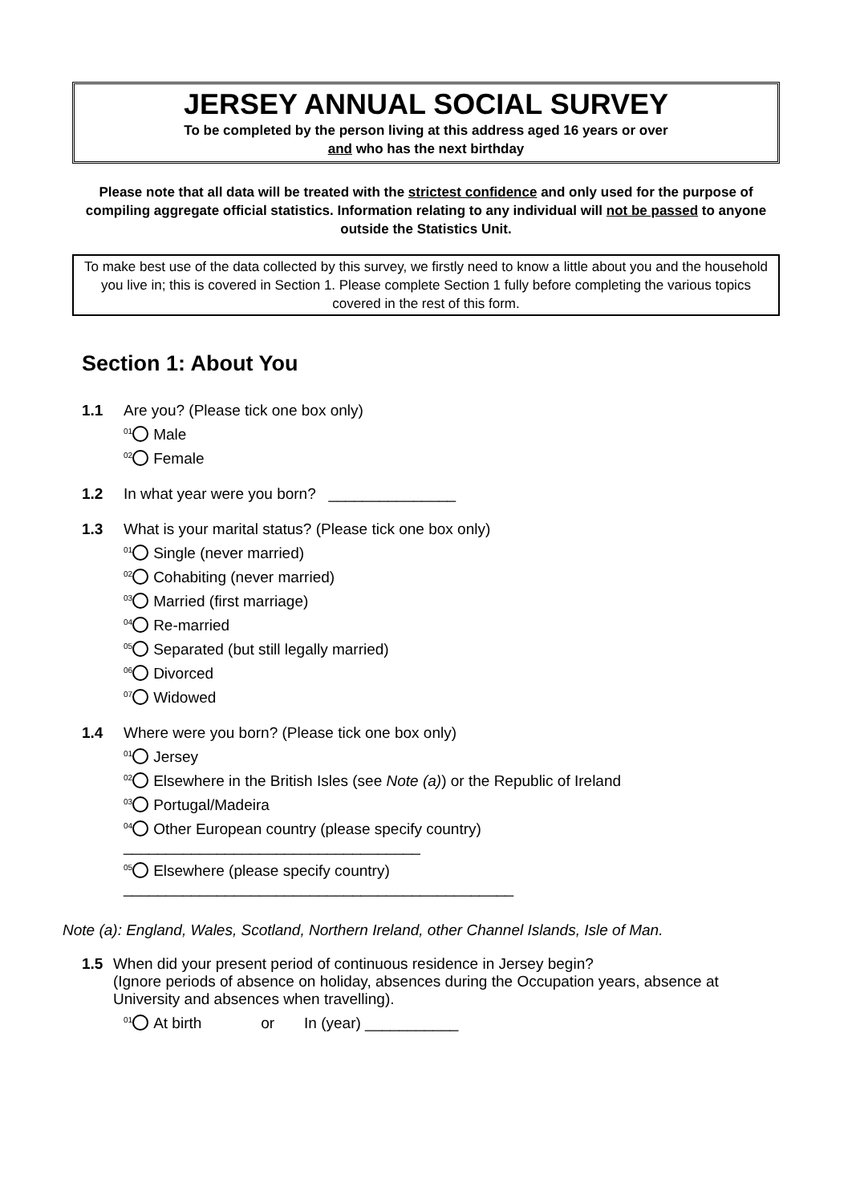JERSEY ANNUAL SOCIAL SURVEY
To be completed by the person living at this address aged 16 years or over
and who has the next birthday
Please note that all data will be treated with the strictest confidence and only used for the purpose of compiling aggregate official statistics. Information relating to any individual will not be passed to anyone outside the Statistics Unit.
To make best use of the data collected by this survey, we firstly need to know a little about you and the household you live in; this is covered in Section 1. Please complete Section 1 fully before completing the various topics covered in the rest of this form.
Section 1: About You
1.1 Are you? (Please tick one box only)
<sup>01</sup> Male
<sup>02</sup> Female
1.2 In what year were you born? _______________
1.3 What is your marital status? (Please tick one box only)
<sup>01</sup> Single (never married)
<sup>02</sup> Cohabiting (never married)
<sup>03</sup> Married (first marriage)
<sup>04</sup> Re-married
<sup>05</sup> Separated (but still legally married)
<sup>06</sup> Divorced
<sup>07</sup> Widowed
1.4 Where were you born? (Please tick one box only)
<sup>01</sup> Jersey
<sup>02</sup> Elsewhere in the British Isles (see Note (a)) or the Republic of Ireland
<sup>03</sup> Portugal/Madeira
<sup>04</sup> Other European country (please specify country) ___________________________________
<sup>05</sup> Elsewhere (please specify country) ______________________________________________
Note (a): England, Wales, Scotland, Northern Ireland, other Channel Islands, Isle of Man.
1.5 When did your present period of continuous residence in Jersey begin?
(Ignore periods of absence on holiday, absences during the Occupation years, absence at University and absences when travelling).
<sup>01</sup> At birth or In (year) ___________